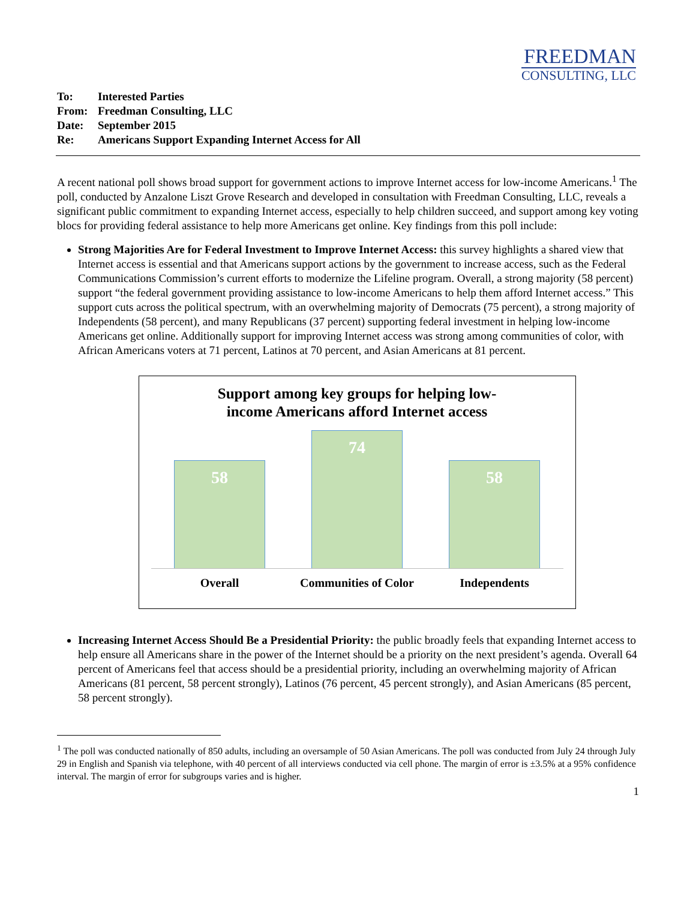FREEDMAN
CONSULTING, LLC
To: Interested Parties
From: Freedman Consulting, LLC
Date: September 2015
Re: Americans Support Expanding Internet Access for All
A recent national poll shows broad support for government actions to improve Internet access for low-income Americans.<sup>1</sup> The poll, conducted by Anzalone Liszt Grove Research and developed in consultation with Freedman Consulting, LLC, reveals a significant public commitment to expanding Internet access, especially to help children succeed, and support among key voting blocs for providing federal assistance to help more Americans get online. Key findings from this poll include:
Strong Majorities Are for Federal Investment to Improve Internet Access: this survey highlights a shared view that Internet access is essential and that Americans support actions by the government to increase access, such as the Federal Communications Commission’s current efforts to modernize the Lifeline program. Overall, a strong majority (58 percent) support “the federal government providing assistance to low-income Americans to help them afford Internet access.” This support cuts across the political spectrum, with an overwhelming majority of Democrats (75 percent), a strong majority of Independents (58 percent), and many Republicans (37 percent) supporting federal investment in helping low-income Americans get online. Additionally support for improving Internet access was strong among communities of color, with African Americans voters at 71 percent, Latinos at 70 percent, and Asian Americans at 81 percent.
Support among key groups for helping low-
income Americans afford Internet access
58
74
58
Overall Communities of Color
Independents
Increasing Internet Access Should Be a Presidential Priority: the public broadly feels that expanding Internet access to help ensure all Americans share in the power of the Internet should be a priority on the next president’s agenda. Overall 64 percent of Americans feel that access should be a presidential priority, including an overwhelming majority of African Americans (81 percent, 58 percent strongly), Latinos (76 percent, 45 percent strongly), and Asian Americans (85 percent, 58 percent strongly).
<sup>1</sup> The poll was conducted nationally of 850 adults, including an oversample of 50 Asian Americans. The poll was conducted from July 24 through July 29 in English and Spanish via telephone, with 40 percent of all interviews conducted via cell phone. The margin of error is ±3.5% at a 95% confidence interval. The margin of error for subgroups varies and is higher.
1